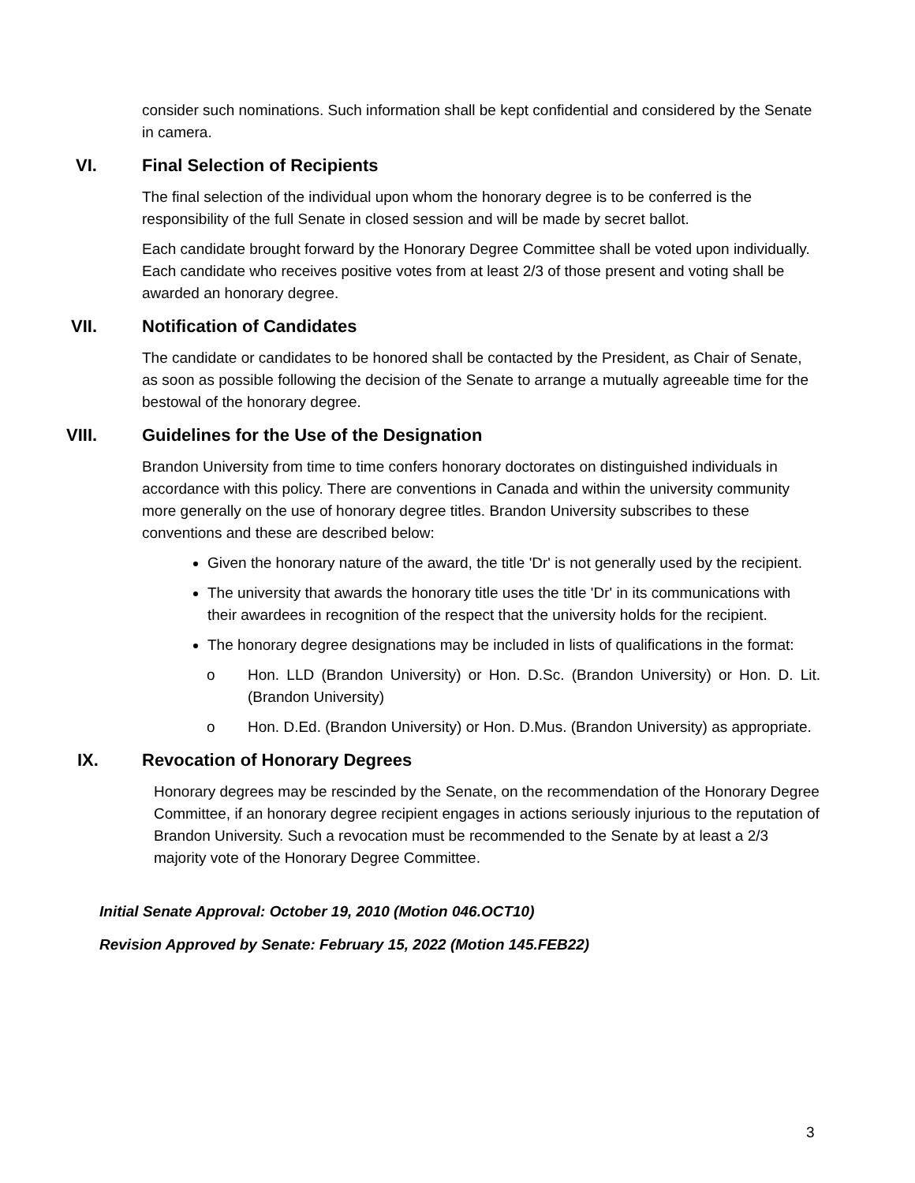consider such nominations. Such information shall be kept confidential and considered by the Senate in camera.
VI. Final Selection of Recipients
The final selection of the individual upon whom the honorary degree is to be conferred is the responsibility of the full Senate in closed session and will be made by secret ballot.
Each candidate brought forward by the Honorary Degree Committee shall be voted upon individually. Each candidate who receives positive votes from at least 2/3 of those present and voting shall be awarded an honorary degree.
VII. Notification of Candidates
The candidate or candidates to be honored shall be contacted by the President, as Chair of Senate, as soon as possible following the decision of the Senate to arrange a mutually agreeable time for the bestowal of the honorary degree.
VIII. Guidelines for the Use of the Designation
Brandon University from time to time confers honorary doctorates on distinguished individuals in accordance with this policy. There are conventions in Canada and within the university community more generally on the use of honorary degree titles. Brandon University subscribes to these conventions and these are described below:
Given the honorary nature of the award, the title 'Dr' is not generally used by the recipient.
The university that awards the honorary title uses the title 'Dr' in its communications with their awardees in recognition of the respect that the university holds for the recipient.
The honorary degree designations may be included in lists of qualifications in the format:
o Hon. LLD (Brandon University) or Hon. D.Sc. (Brandon University) or Hon. D. Lit. (Brandon University)
o Hon. D.Ed. (Brandon University) or Hon. D.Mus. (Brandon University) as appropriate.
IX. Revocation of Honorary Degrees
Honorary degrees may be rescinded by the Senate, on the recommendation of the Honorary Degree Committee, if an honorary degree recipient engages in actions seriously injurious to the reputation of Brandon University. Such a revocation must be recommended to the Senate by at least a 2/3 majority vote of the Honorary Degree Committee.
Initial Senate Approval: October 19, 2010 (Motion 046.OCT10)
Revision Approved by Senate: February 15, 2022 (Motion 145.FEB22)
3